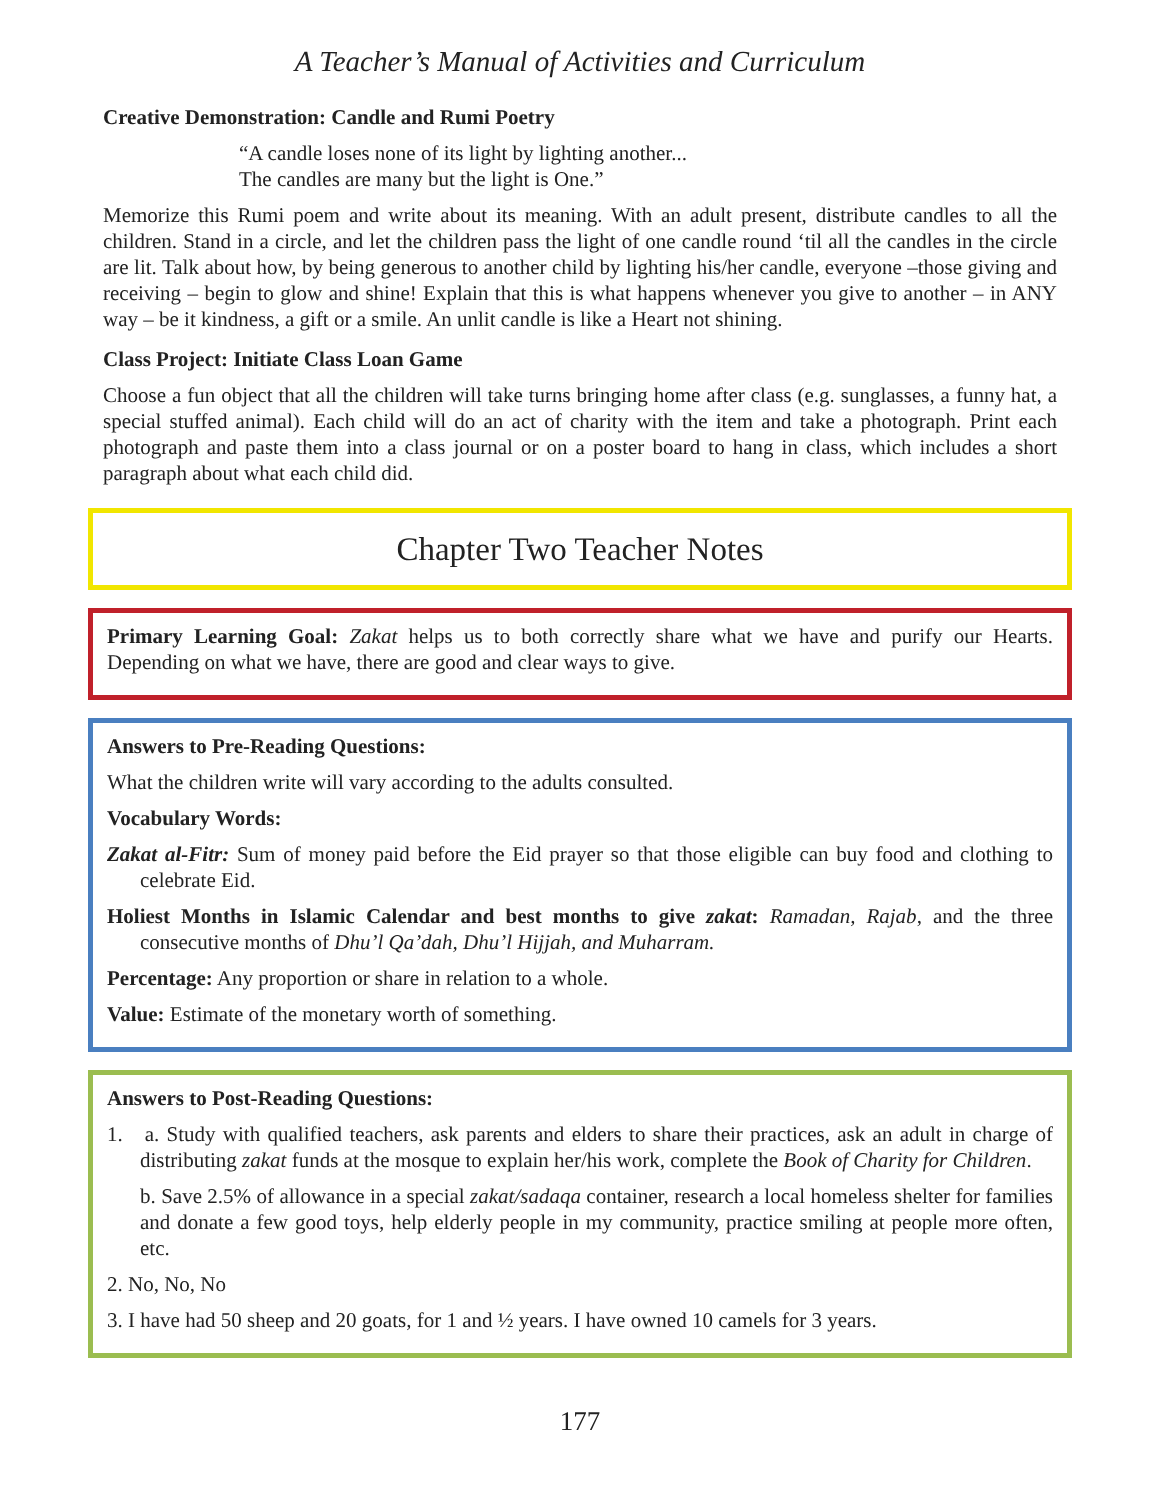A Teacher’s Manual of Activities and Curriculum
Creative Demonstration: Candle and Rumi Poetry
“A candle loses none of its light by lighting another...
The candles are many but the light is One.”
Memorize this Rumi poem and write about its meaning. With an adult present, distribute candles to all the children. Stand in a circle, and let the children pass the light of one candle round ‘til all the candles in the circle are lit. Talk about how, by being generous to another child by lighting his/her candle, everyone –those giving and receiving – begin to glow and shine! Explain that this is what happens whenever you give to another – in ANY way – be it kindness, a gift or a smile. An unlit candle is like a Heart not shining.
Class Project: Initiate Class Loan Game
Choose a fun object that all the children will take turns bringing home after class (e.g. sunglasses, a funny hat, a special stuffed animal). Each child will do an act of charity with the item and take a photograph. Print each photograph and paste them into a class journal or on a poster board to hang in class, which includes a short paragraph about what each child did.
Chapter Two Teacher Notes
Primary Learning Goal: Zakat helps us to both correctly share what we have and purify our Hearts. Depending on what we have, there are good and clear ways to give.
Answers to Pre-Reading Questions:
What the children write will vary according to the adults consulted.
Vocabulary Words:
Zakat al-Fitr: Sum of money paid before the Eid prayer so that those eligible can buy food and clothing to celebrate Eid.
Holiest Months in Islamic Calendar and best months to give zakat: Ramadan, Rajab, and the three consecutive months of Dhu’l Qa’dah, Dhu’l Hijjah, and Muharram.
Percentage: Any proportion or share in relation to a whole.
Value: Estimate of the monetary worth of something.
Answers to Post-Reading Questions:
1. a. Study with qualified teachers, ask parents and elders to share their practices, ask an adult in charge of distributing zakat funds at the mosque to explain her/his work, complete the Book of Charity for Children.
b. Save 2.5% of allowance in a special zakat/sadaqa container, research a local homeless shelter for families and donate a few good toys, help elderly people in my community, practice smiling at people more often, etc.
2. No, No, No
3. I have had 50 sheep and 20 goats, for 1 and ½ years. I have owned 10 camels for 3 years.
177